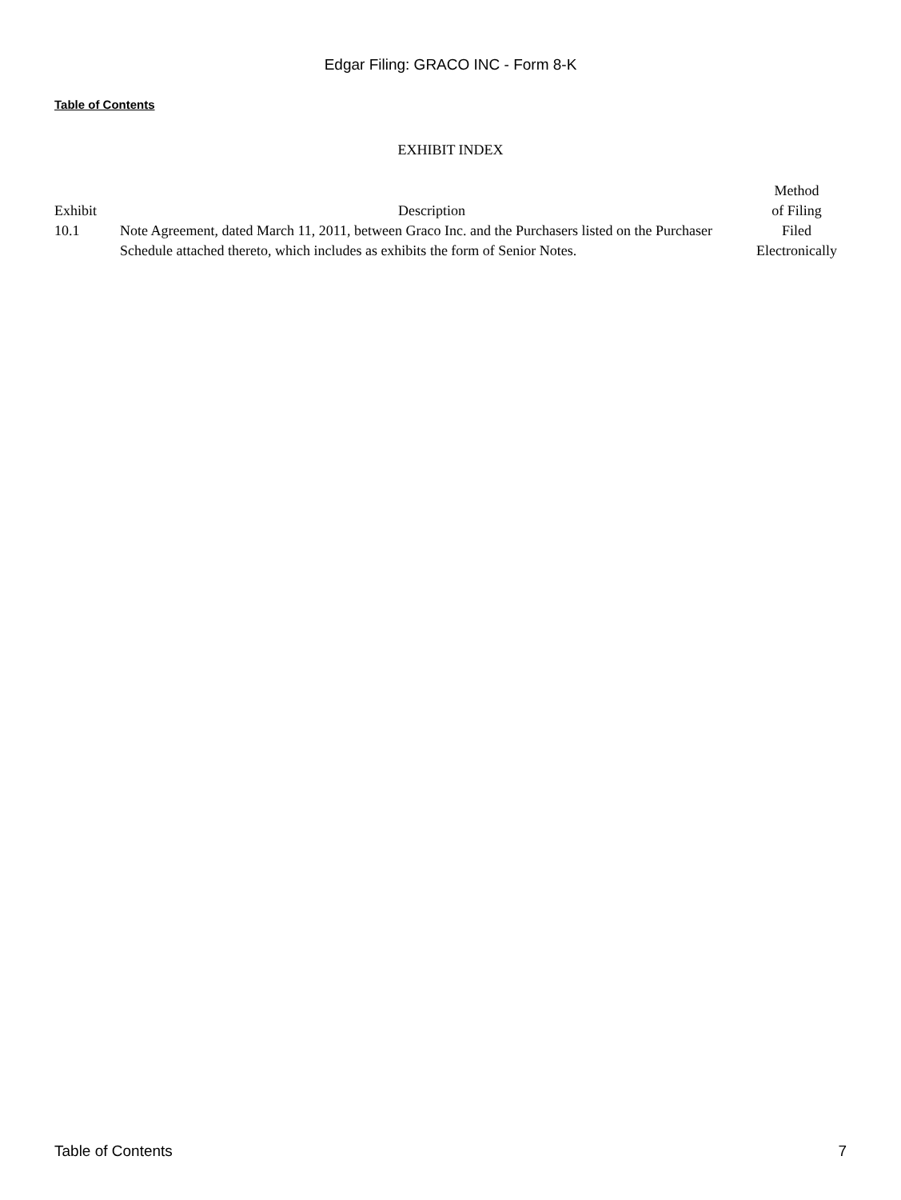Edgar Filing: GRACO INC - Form 8-K
Table of Contents
EXHIBIT INDEX
| Exhibit | Description | Method of Filing |
| --- | --- | --- |
| 10.1 | Note Agreement, dated March 11, 2011, between Graco Inc. and the Purchasers listed on the Purchaser Schedule attached thereto, which includes as exhibits the form of Senior Notes. | Filed Electronically |
Table of Contents 7